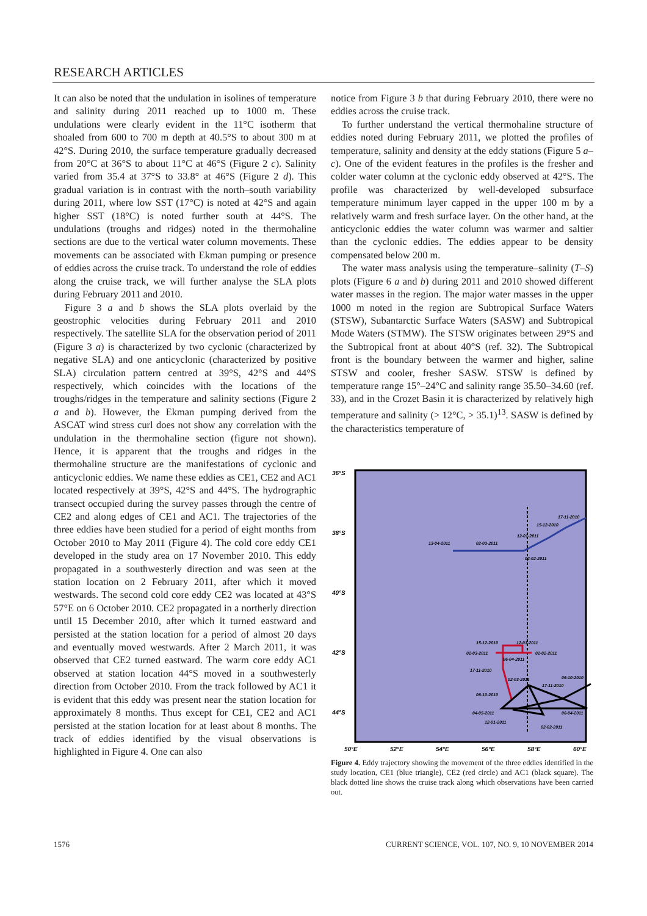RESEARCH ARTICLES
It can also be noted that the undulation in isolines of temperature and salinity during 2011 reached up to 1000 m. These undulations were clearly evident in the 11°C isotherm that shoaled from 600 to 700 m depth at 40.5°S to about 300 m at 42°S. During 2010, the surface temperature gradually decreased from 20°C at 36°S to about 11°C at 46°S (Figure 2 c). Salinity varied from 35.4 at 37°S to 33.8° at 46°S (Figure 2 d). This gradual variation is in contrast with the north–south variability during 2011, where low SST (17°C) is noted at 42°S and again higher SST (18°C) is noted further south at 44°S. The undulations (troughs and ridges) noted in the thermohaline sections are due to the vertical water column movements. These movements can be associated with Ekman pumping or presence of eddies across the cruise track. To understand the role of eddies along the cruise track, we will further analyse the SLA plots during February 2011 and 2010.
Figure 3 a and b shows the SLA plots overlaid by the geostrophic velocities during February 2011 and 2010 respectively. The satellite SLA for the observation period of 2011 (Figure 3 a) is characterized by two cyclonic (characterized by negative SLA) and one anticyclonic (characterized by positive SLA) circulation pattern centred at 39°S, 42°S and 44°S respectively, which coincides with the locations of the troughs/ridges in the temperature and salinity sections (Figure 2 a and b). However, the Ekman pumping derived from the ASCAT wind stress curl does not show any correlation with the undulation in the thermohaline section (figure not shown). Hence, it is apparent that the troughs and ridges in the thermohaline structure are the manifestations of cyclonic and anticyclonic eddies. We name these eddies as CE1, CE2 and AC1 located respectively at 39°S, 42°S and 44°S. The hydrographic transect occupied during the survey passes through the centre of CE2 and along edges of CE1 and AC1. The trajectories of the three eddies have been studied for a period of eight months from October 2010 to May 2011 (Figure 4). The cold core eddy CE1 developed in the study area on 17 November 2010. This eddy propagated in a southwesterly direction and was seen at the station location on 2 February 2011, after which it moved westwards. The second cold core eddy CE2 was located at 43°S 57°E on 6 October 2010. CE2 propagated in a northerly direction until 15 December 2010, after which it turned eastward and persisted at the station location for a period of almost 20 days and eventually moved westwards. After 2 March 2011, it was observed that CE2 turned eastward. The warm core eddy AC1 observed at station location 44°S moved in a southwesterly direction from October 2010. From the track followed by AC1 it is evident that this eddy was present near the station location for approximately 8 months. Thus except for CE1, CE2 and AC1 persisted at the station location for at least about 8 months. The track of eddies identified by the visual observations is highlighted in Figure 4. One can also
notice from Figure 3 b that during February 2010, there were no eddies across the cruise track.
To further understand the vertical thermohaline structure of eddies noted during February 2011, we plotted the profiles of temperature, salinity and density at the eddy stations (Figure 5 a–c). One of the evident features in the profiles is the fresher and colder water column at the cyclonic eddy observed at 42°S. The profile was characterized by well-developed subsurface temperature minimum layer capped in the upper 100 m by a relatively warm and fresh surface layer. On the other hand, at the anticyclonic eddies the water column was warmer and saltier than the cyclonic eddies. The eddies appear to be density compensated below 200 m.
The water mass analysis using the temperature–salinity (T–S) plots (Figure 6 a and b) during 2011 and 2010 showed different water masses in the region. The major water masses in the upper 1000 m noted in the region are Subtropical Surface Waters (STSW), Subantarctic Surface Waters (SASW) and Subtropical Mode Waters (STMW). The STSW originates between 29°S and the Subtropical front at about 40°S (ref. 32). The Subtropical front is the boundary between the warmer and higher, saline STSW and cooler, fresher SASW. STSW is defined by temperature range 15°–24°C and salinity range 35.50–34.60 (ref. 33), and in the Crozet Basin it is characterized by relatively high temperature and salinity (> 12°C, > 35.1)<sup>13</sup>. SASW is defined by the characteristics temperature of
36°S
38°S
40°S
42°S
44°S
50°E
52°E
54°E
56°E
58°E
60°E
13-04-2011
02-03-2011
12-01-2011
15-12-2010
17-11-2010
02-02-2011
15-12-2010
12-01-2011
02-03-2011
02-02-2011
06-04-2011
17-11-2010
02-03-2011
06-10-2010
17-11-2010
06-10-2010
04-05-2011
06-04-2011
12-01-2011
02-02-2011
Figure 4. Eddy trajectory showing the movement of the three eddies identified in the study location, CE1 (blue triangle), CE2 (red circle) and AC1 (black square). The black dotted line shows the cruise track along which observations have been carried out.
1576 CURRENT SCIENCE, VOL. 107, NO. 9, 10 NOVEMBER 2014